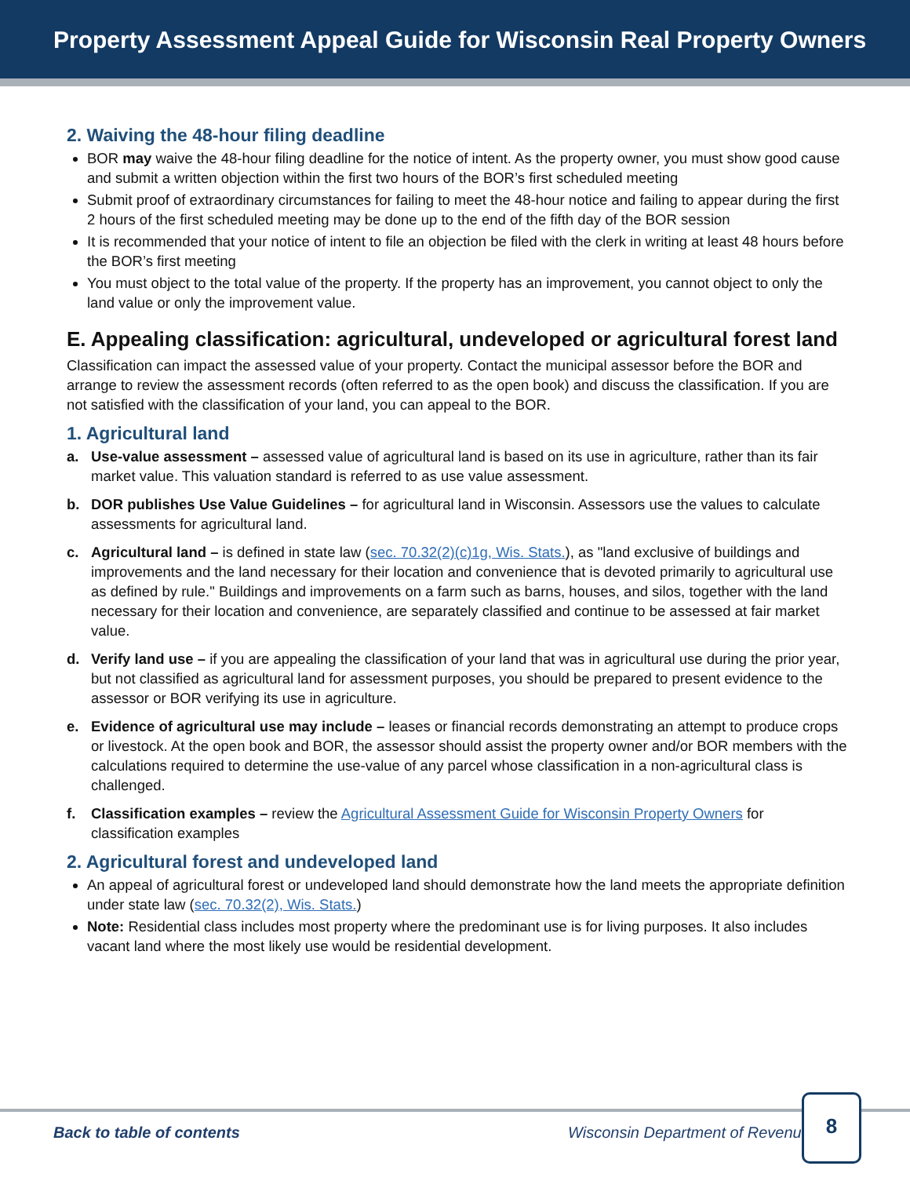Property Assessment Appeal Guide for Wisconsin Real Property Owners
2. Waiving the 48-hour filing deadline
BOR may waive the 48-hour filing deadline for the notice of intent. As the property owner, you must show good cause and submit a written objection within the first two hours of the BOR’s first scheduled meeting
Submit proof of extraordinary circumstances for failing to meet the 48-hour notice and failing to appear during the first 2 hours of the first scheduled meeting may be done up to the end of the fifth day of the BOR session
It is recommended that your notice of intent to file an objection be filed with the clerk in writing at least 48 hours before the BOR’s first meeting
You must object to the total value of the property. If the property has an improvement, you cannot object to only the land value or only the improvement value.
E. Appealing classification: agricultural, undeveloped or agricultural forest land
Classification can impact the assessed value of your property. Contact the municipal assessor before the BOR and arrange to review the assessment records (often referred to as the open book) and discuss the classification. If you are not satisfied with the classification of your land, you can appeal to the BOR.
1. Agricultural land
a. Use-value assessment – assessed value of agricultural land is based on its use in agriculture, rather than its fair market value. This valuation standard is referred to as use value assessment.
b. DOR publishes Use Value Guidelines – for agricultural land in Wisconsin. Assessors use the values to calculate assessments for agricultural land.
c. Agricultural land – is defined in state law (sec. 70.32(2)(c)1g, Wis. Stats.), as "land exclusive of buildings and improvements and the land necessary for their location and convenience that is devoted primarily to agricultural use as defined by rule." Buildings and improvements on a farm such as barns, houses, and silos, together with the land necessary for their location and convenience, are separately classified and continue to be assessed at fair market value.
d. Verify land use – if you are appealing the classification of your land that was in agricultural use during the prior year, but not classified as agricultural land for assessment purposes, you should be prepared to present evidence to the assessor or BOR verifying its use in agriculture.
e. Evidence of agricultural use may include – leases or financial records demonstrating an attempt to produce crops or livestock. At the open book and BOR, the assessor should assist the property owner and/or BOR members with the calculations required to determine the use-value of any parcel whose classification in a non-agricultural class is challenged.
f. Classification examples – review the Agricultural Assessment Guide for Wisconsin Property Owners for classification examples
2. Agricultural forest and undeveloped land
An appeal of agricultural forest or undeveloped land should demonstrate how the land meets the appropriate definition under state law (sec. 70.32(2), Wis. Stats.)
Note: Residential class includes most property where the predominant use is for living purposes. It also includes vacant land where the most likely use would be residential development.
Back to table of contents Wisconsin Department of Revenue
8